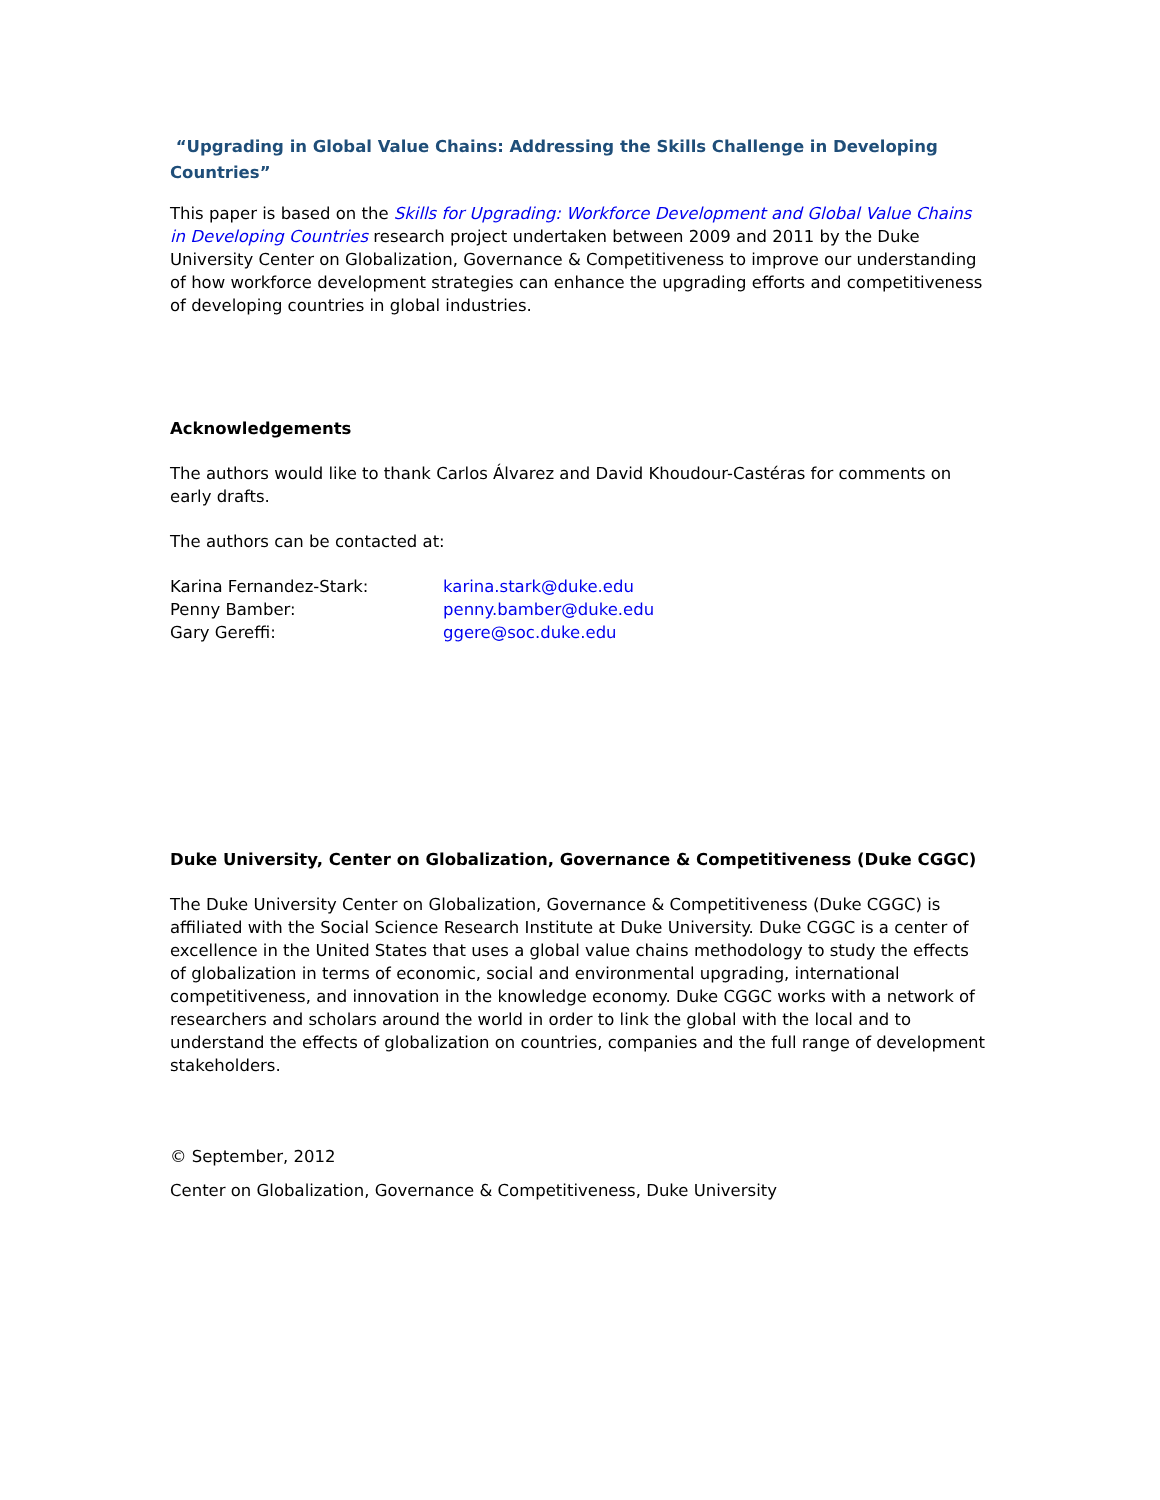“Upgrading in Global Value Chains: Addressing the Skills Challenge in Developing Countries”
This paper is based on the Skills for Upgrading: Workforce Development and Global Value Chains in Developing Countries research project undertaken between 2009 and 2011 by the Duke University Center on Globalization, Governance & Competitiveness to improve our understanding of how workforce development strategies can enhance the upgrading efforts and competitiveness of developing countries in global industries.
Acknowledgements
The authors would like to thank Carlos Álvarez and David Khoudour-Castéras for comments on early drafts.
The authors can be contacted at:
Karina Fernandez-Stark: karina.stark@duke.edu
Penny Bamber: penny.bamber@duke.edu
Gary Gereffi: ggere@soc.duke.edu
Duke University, Center on Globalization, Governance & Competitiveness (Duke CGGC)
The Duke University Center on Globalization, Governance & Competitiveness (Duke CGGC) is affiliated with the Social Science Research Institute at Duke University. Duke CGGC is a center of excellence in the United States that uses a global value chains methodology to study the effects of globalization in terms of economic, social and environmental upgrading, international competitiveness, and innovation in the knowledge economy. Duke CGGC works with a network of researchers and scholars around the world in order to link the global with the local and to understand the effects of globalization on countries, companies and the full range of development stakeholders.
© September, 2012
Center on Globalization, Governance & Competitiveness, Duke University